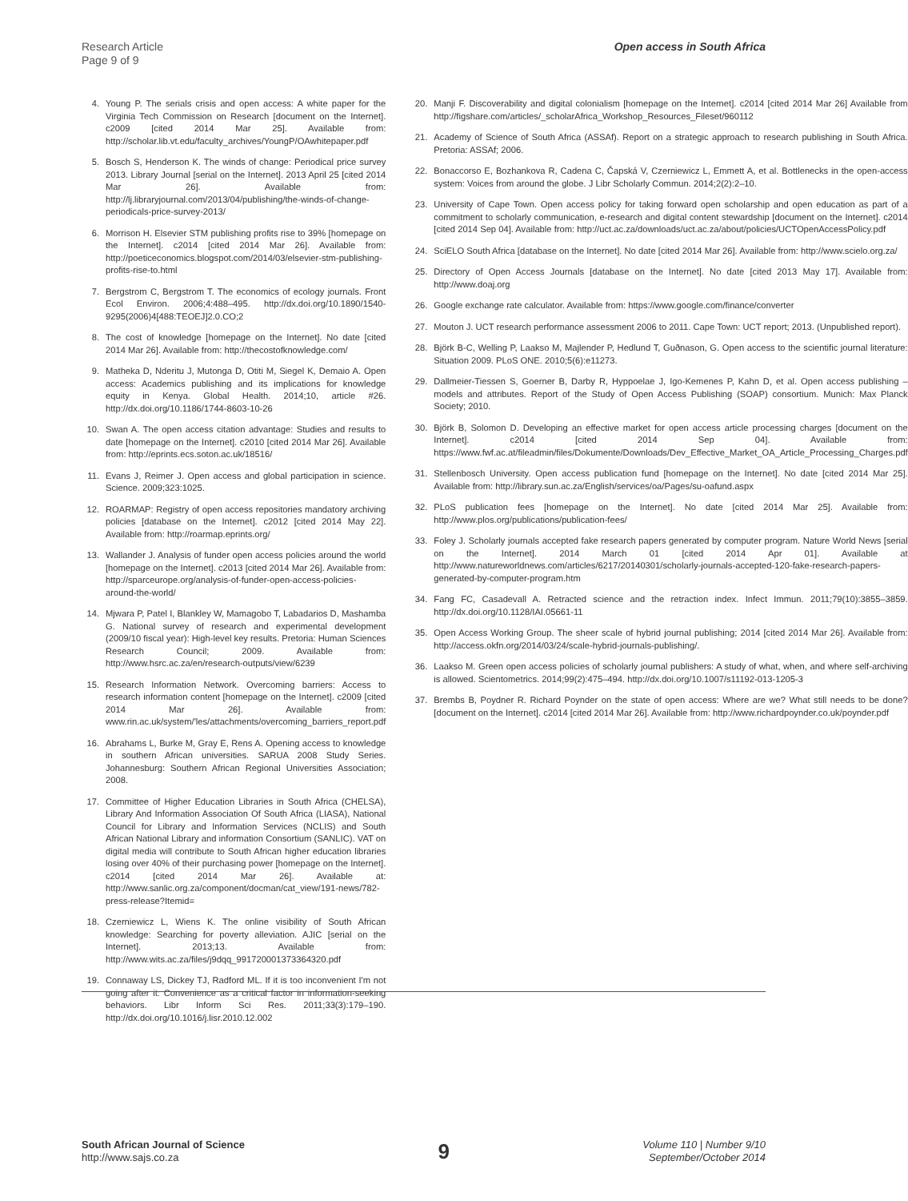Research Article
Page 9 of 9
Open access in South Africa
4. Young P. The serials crisis and open access: A white paper for the Virginia Tech Commission on Research [document on the Internet]. c2009 [cited 2014 Mar 25]. Available from: http://scholar.lib.vt.edu/faculty_archives/YoungP/OAwhitepaper.pdf
5. Bosch S, Henderson K. The winds of change: Periodical price survey 2013. Library Journal [serial on the Internet]. 2013 April 25 [cited 2014 Mar 26]. Available from: http://lj.libraryjournal.com/2013/04/publishing/the-winds-of-change-periodicals-price-survey-2013/
6. Morrison H. Elsevier STM publishing profits rise to 39% [homepage on the Internet]. c2014 [cited 2014 Mar 26]. Available from: http://poeticeconomics.blogspot.com/2014/03/elsevier-stm-publishing-profits-rise-to.html
7. Bergstrom C, Bergstrom T. The economics of ecology journals. Front Ecol Environ. 2006;4:488–495. http://dx.doi.org/10.1890/1540-9295(2006)4[488:TEOEJ]2.0.CO;2
8. The cost of knowledge [homepage on the Internet]. No date [cited 2014 Mar 26]. Available from: http://thecostofknowledge.com/
9. Matheka D, Nderitu J, Mutonga D, Otiti M, Siegel K, Demaio A. Open access: Academics publishing and its implications for knowledge equity in Kenya. Global Health. 2014;10, article #26. http://dx.doi.org/10.1186/1744-8603-10-26
10. Swan A. The open access citation advantage: Studies and results to date [homepage on the Internet]. c2010 [cited 2014 Mar 26]. Available from: http://eprints.ecs.soton.ac.uk/18516/
11. Evans J, Reimer J. Open access and global participation in science. Science. 2009;323:1025.
12. ROARMAP: Registry of open access repositories mandatory archiving policies [database on the Internet]. c2012 [cited 2014 May 22]. Available from: http://roarmap.eprints.org/
13. Wallander J. Analysis of funder open access policies around the world [homepage on the Internet]. c2013 [cited 2014 Mar 26]. Available from: http://sparceurope.org/analysis-of-funder-open-access-policies-around-the-world/
14. Mjwara P, Patel I, Blankley W, Mamagobo T, Labadarios D, Mashamba G. National survey of research and experimental development (2009/10 fiscal year): High-level key results. Pretoria: Human Sciences Research Council; 2009. Available from: http://www.hsrc.ac.za/en/research-outputs/view/6239
15. Research Information Network. Overcoming barriers: Access to research information content [homepage on the Internet]. c2009 [cited 2014 Mar 26]. Available from: www.rin.ac.uk/system/'les/attachments/overcoming_barriers_report.pdf
16. Abrahams L, Burke M, Gray E, Rens A. Opening access to knowledge in southern African universities. SARUA 2008 Study Series. Johannesburg: Southern African Regional Universities Association; 2008.
17. Committee of Higher Education Libraries in South Africa (CHELSA), Library And Information Association Of South Africa (LIASA), National Council for Library and Information Services (NCLIS) and South African National Library and information Consortium (SANLIC). VAT on digital media will contribute to South African higher education libraries losing over 40% of their purchasing power [homepage on the Internet]. c2014 [cited 2014 Mar 26]. Available at: http://www.sanlic.org.za/component/docman/cat_view/191-news/782-press-release?Itemid=
18. Czerniewicz L, Wiens K. The online visibility of South African knowledge: Searching for poverty alleviation. AJIC [serial on the Internet]. 2013;13. Available from: http://www.wits.ac.za/files/j9dqq_991720001373364320.pdf
19. Connaway LS, Dickey TJ, Radford ML. If it is too inconvenient I'm not going after it: Convenience as a critical factor in information-seeking behaviors. Libr Inform Sci Res. 2011;33(3):179–190. http://dx.doi.org/10.1016/j.lisr.2010.12.002
20. Manji F. Discoverability and digital colonialism [homepage on the Internet]. c2014 [cited 2014 Mar 26] Available from http://figshare.com/articles/_scholarAfrica_Workshop_Resources_Fileset/960112
21. Academy of Science of South Africa (ASSAf). Report on a strategic approach to research publishing in South Africa. Pretoria: ASSAf; 2006.
22. Bonaccorso E, Bozhankova R, Cadena C, Čapská V, Czerniewicz L, Emmett A, et al. Bottlenecks in the open-access system: Voices from around the globe. J Libr Scholarly Commun. 2014;2(2):2–10.
23. University of Cape Town. Open access policy for taking forward open scholarship and open education as part of a commitment to scholarly communication, e-research and digital content stewardship [document on the Internet]. c2014 [cited 2014 Sep 04]. Available from: http://uct.ac.za/downloads/uct.ac.za/about/policies/UCTOpenAccessPolicy.pdf
24. SciELO South Africa [database on the Internet]. No date [cited 2014 Mar 26]. Available from: http://www.scielo.org.za/
25. Directory of Open Access Journals [database on the Internet]. No date [cited 2013 May 17]. Available from: http://www.doaj.org
26. Google exchange rate calculator. Available from: https://www.google.com/finance/converter
27. Mouton J. UCT research performance assessment 2006 to 2011. Cape Town: UCT report; 2013. (Unpublished report).
28. Björk B-C, Welling P, Laakso M, Majlender P, Hedlund T, Guðnason, G. Open access to the scientific journal literature: Situation 2009. PLoS ONE. 2010;5(6):e11273.
29. Dallmeier-Tiessen S, Goerner B, Darby R, Hyppoelae J, Igo-Kemenes P, Kahn D, et al. Open access publishing – models and attributes. Report of the Study of Open Access Publishing (SOAP) consortium. Munich: Max Planck Society; 2010.
30. Björk B, Solomon D. Developing an effective market for open access article processing charges [document on the Internet]. c2014 [cited 2014 Sep 04]. Available from: https://www.fwf.ac.at/fileadmin/files/Dokumente/Downloads/Dev_Effective_Market_OA_Article_Processing_Charges.pdf
31. Stellenbosch University. Open access publication fund [homepage on the Internet]. No date [cited 2014 Mar 25]. Available from: http://library.sun.ac.za/English/services/oa/Pages/su-oafund.aspx
32. PLoS publication fees [homepage on the Internet]. No date [cited 2014 Mar 25]. Available from: http://www.plos.org/publications/publication-fees/
33. Foley J. Scholarly journals accepted fake research papers generated by computer program. Nature World News [serial on the Internet]. 2014 March 01 [cited 2014 Apr 01]. Available at http://www.natureworldnews.com/articles/6217/20140301/scholarly-journals-accepted-120-fake-research-papers-generated-by-computer-program.htm
34. Fang FC, Casadevall A. Retracted science and the retraction index. Infect Immun. 2011;79(10):3855–3859. http://dx.doi.org/10.1128/IAI.05661-11
35. Open Access Working Group. The sheer scale of hybrid journal publishing; 2014 [cited 2014 Mar 26]. Available from: http://access.okfn.org/2014/03/24/scale-hybrid-journals-publishing/.
36. Laakso M. Green open access policies of scholarly journal publishers: A study of what, when, and where self-archiving is allowed. Scientometrics. 2014;99(2):475–494. http://dx.doi.org/10.1007/s11192-013-1205-3
37. Brembs B, Poydner R. Richard Poynder on the state of open access: Where are we? What still needs to be done? [document on the Internet]. c2014 [cited 2014 Mar 26]. Available from: http://www.richardpoynder.co.uk/poynder.pdf
South African Journal of Science
http://www.sajs.co.za
9
Volume 110 | Number 9/10
September/October 2014